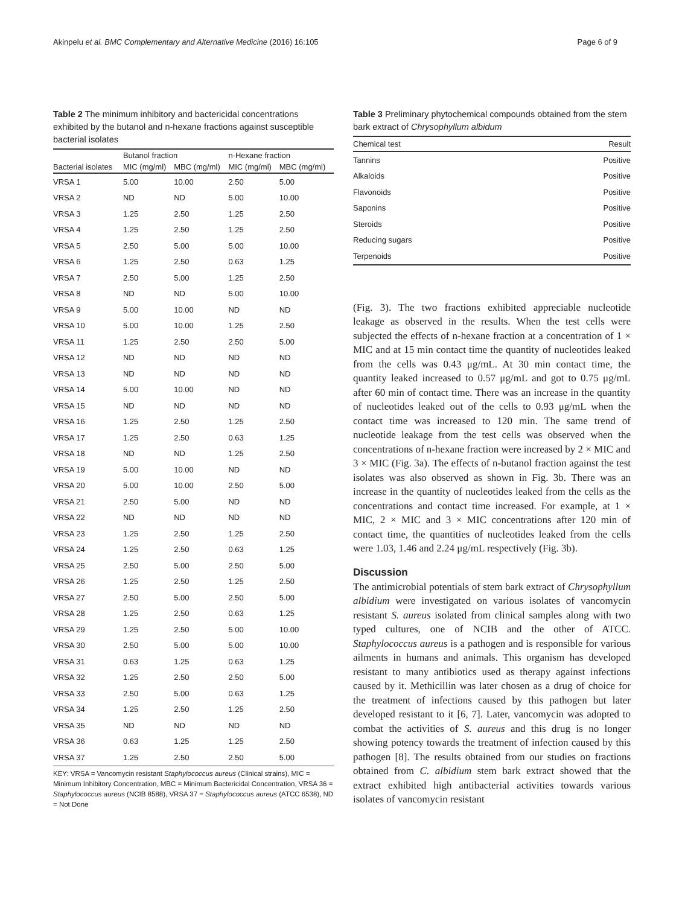Akinpelu et al. BMC Complementary and Alternative Medicine (2016) 16:105 Page 6 of 9
Table 2 The minimum inhibitory and bactericidal concentrations exhibited by the butanol and n-hexane fractions against susceptible bacterial isolates
| | Butanol fraction | | n-Hexane fraction | |
| --- | --- | --- | --- | --- |
| Bacterial isolates | MIC (mg/ml) | MBC (mg/ml) | MIC (mg/ml) | MBC (mg/ml) |
| VRSA 1 | 5.00 | 10.00 | 2.50 | 5.00 |
| VRSA 2 | ND | ND | 5.00 | 10.00 |
| VRSA 3 | 1.25 | 2.50 | 1.25 | 2.50 |
| VRSA 4 | 1.25 | 2.50 | 1.25 | 2.50 |
| VRSA 5 | 2.50 | 5.00 | 5.00 | 10.00 |
| VRSA 6 | 1.25 | 2.50 | 0.63 | 1.25 |
| VRSA 7 | 2.50 | 5.00 | 1.25 | 2.50 |
| VRSA 8 | ND | ND | 5.00 | 10.00 |
| VRSA 9 | 5.00 | 10.00 | ND | ND |
| VRSA 10 | 5.00 | 10.00 | 1.25 | 2.50 |
| VRSA 11 | 1.25 | 2.50 | 2.50 | 5.00 |
| VRSA 12 | ND | ND | ND | ND |
| VRSA 13 | ND | ND | ND | ND |
| VRSA 14 | 5.00 | 10.00 | ND | ND |
| VRSA 15 | ND | ND | ND | ND |
| VRSA 16 | 1.25 | 2.50 | 1.25 | 2.50 |
| VRSA 17 | 1.25 | 2.50 | 0.63 | 1.25 |
| VRSA 18 | ND | ND | 1.25 | 2.50 |
| VRSA 19 | 5.00 | 10.00 | ND | ND |
| VRSA 20 | 5.00 | 10.00 | 2.50 | 5.00 |
| VRSA 21 | 2.50 | 5.00 | ND | ND |
| VRSA 22 | ND | ND | ND | ND |
| VRSA 23 | 1.25 | 2.50 | 1.25 | 2.50 |
| VRSA 24 | 1.25 | 2.50 | 0.63 | 1.25 |
| VRSA 25 | 2.50 | 5.00 | 2.50 | 5.00 |
| VRSA 26 | 1.25 | 2.50 | 1.25 | 2.50 |
| VRSA 27 | 2.50 | 5.00 | 2.50 | 5.00 |
| VRSA 28 | 1.25 | 2.50 | 0.63 | 1.25 |
| VRSA 29 | 1.25 | 2.50 | 5.00 | 10.00 |
| VRSA 30 | 2.50 | 5.00 | 5.00 | 10.00 |
| VRSA 31 | 0.63 | 1.25 | 0.63 | 1.25 |
| VRSA 32 | 1.25 | 2.50 | 2.50 | 5.00 |
| VRSA 33 | 2.50 | 5.00 | 0.63 | 1.25 |
| VRSA 34 | 1.25 | 2.50 | 1.25 | 2.50 |
| VRSA 35 | ND | ND | ND | ND |
| VRSA 36 | 0.63 | 1.25 | 1.25 | 2.50 |
| VRSA 37 | 1.25 | 2.50 | 2.50 | 5.00 |
KEY: VRSA = Vancomycin resistant Staphylococcus aureus (Clinical strains), MIC = Minimum Inhibitory Concentration, MBC = Minimum Bactericidal Concentration, VRSA 36 = Staphylococcus aureus (NCIB 8588), VRSA 37 = Staphylococcus aureus (ATCC 6538), ND = Not Done
Table 3 Preliminary phytochemical compounds obtained from the stem bark extract of Chrysophyllum albidum
| Chemical test | Result |
| --- | --- |
| Tannins | Positive |
| Alkaloids | Positive |
| Flavonoids | Positive |
| Saponins | Positive |
| Steroids | Positive |
| Reducing sugars | Positive |
| Terpenoids | Positive |
(Fig. 3). The two fractions exhibited appreciable nucleotide leakage as observed in the results. When the test cells were subjected the effects of n-hexane fraction at a concentration of 1 × MIC and at 15 min contact time the quantity of nucleotides leaked from the cells was 0.43 μg/mL. At 30 min contact time, the quantity leaked increased to 0.57 μg/mL and got to 0.75 μg/mL after 60 min of contact time. There was an increase in the quantity of nucleotides leaked out of the cells to 0.93 μg/mL when the contact time was increased to 120 min. The same trend of nucleotide leakage from the test cells was observed when the concentrations of n-hexane fraction were increased by 2 × MIC and 3 × MIC (Fig. 3a). The effects of n-butanol fraction against the test isolates was also observed as shown in Fig. 3b. There was an increase in the quantity of nucleotides leaked from the cells as the concentrations and contact time increased. For example, at 1 × MIC, 2 × MIC and 3 × MIC concentrations after 120 min of contact time, the quantities of nucleotides leaked from the cells were 1.03, 1.46 and 2.24 μg/mL respectively (Fig. 3b).
Discussion
The antimicrobial potentials of stem bark extract of Chrysophyllum albidium were investigated on various isolates of vancomycin resistant S. aureus isolated from clinical samples along with two typed cultures, one of NCIB and the other of ATCC. Staphylococcus aureus is a pathogen and is responsible for various ailments in humans and animals. This organism has developed resistant to many antibiotics used as therapy against infections caused by it. Methicillin was later chosen as a drug of choice for the treatment of infections caused by this pathogen but later developed resistant to it [6, 7]. Later, vancomycin was adopted to combat the activities of S. aureus and this drug is no longer showing potency towards the treatment of infection caused by this pathogen [8]. The results obtained from our studies on fractions obtained from C. albidium stem bark extract showed that the extract exhibited high antibacterial activities towards various isolates of vancomycin resistant